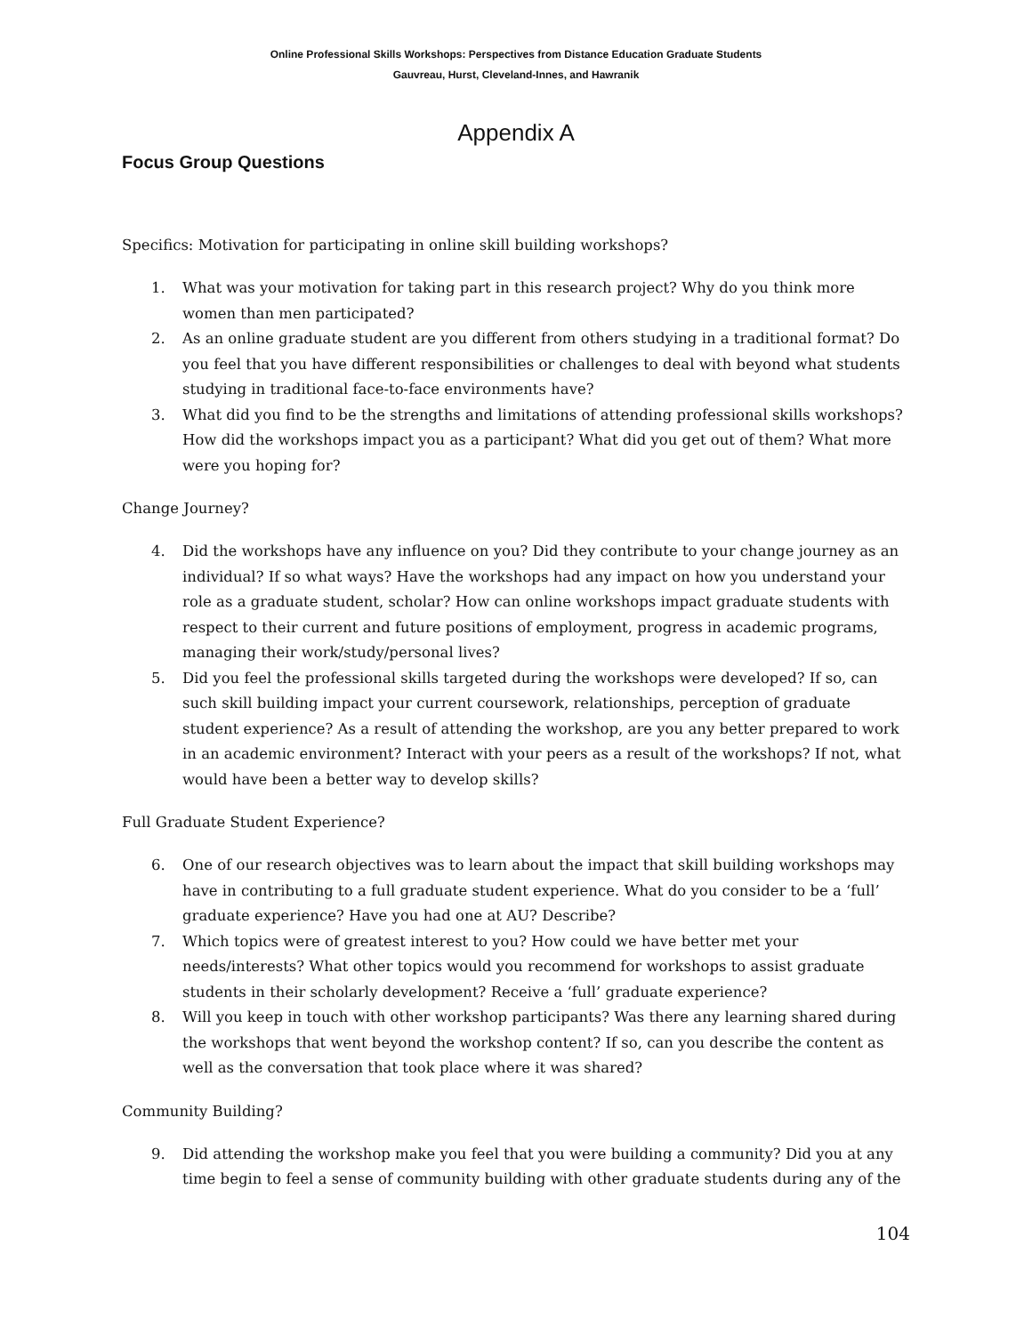Online Professional Skills Workshops: Perspectives from Distance Education Graduate Students
Gauvreau, Hurst, Cleveland-Innes, and Hawranik
Appendix A
Focus Group Questions
Specifics: Motivation for participating in online skill building workshops?
1. What was your motivation for taking part in this research project? Why do you think more women than men participated?
2. As an online graduate student are you different from others studying in a traditional format? Do you feel that you have different responsibilities or challenges to deal with beyond what students studying in traditional face-to-face environments have?
3. What did you find to be the strengths and limitations of attending professional skills workshops? How did the workshops impact you as a participant? What did you get out of them? What more were you hoping for?
Change Journey?
4. Did the workshops have any influence on you? Did they contribute to your change journey as an individual? If so what ways? Have the workshops had any impact on how you understand your role as a graduate student, scholar? How can online workshops impact graduate students with respect to their current and future positions of employment, progress in academic programs, managing their work/study/personal lives?
5. Did you feel the professional skills targeted during the workshops were developed? If so, can such skill building impact your current coursework, relationships, perception of graduate student experience? As a result of attending the workshop, are you any better prepared to work in an academic environment? Interact with your peers as a result of the workshops? If not, what would have been a better way to develop skills?
Full Graduate Student Experience?
6. One of our research objectives was to learn about the impact that skill building workshops may have in contributing to a full graduate student experience. What do you consider to be a ‘full’ graduate experience? Have you had one at AU? Describe?
7. Which topics were of greatest interest to you? How could we have better met your needs/interests? What other topics would you recommend for workshops to assist graduate students in their scholarly development? Receive a ‘full’ graduate experience?
8. Will you keep in touch with other workshop participants? Was there any learning shared during the workshops that went beyond the workshop content? If so, can you describe the content as well as the conversation that took place where it was shared?
Community Building?
9. Did attending the workshop make you feel that you were building a community? Did you at any time begin to feel a sense of community building with other graduate students during any of the
104